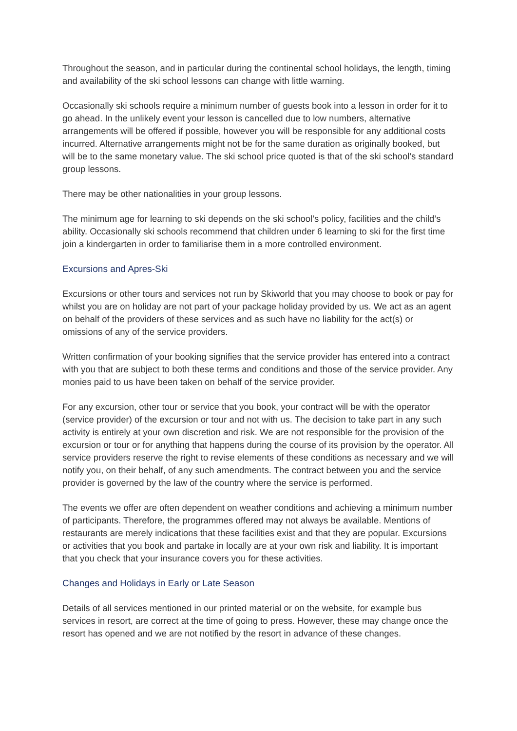Throughout the season, and in particular during the continental school holidays, the length, timing and availability of the ski school lessons can change with little warning.
Occasionally ski schools require a minimum number of guests book into a lesson in order for it to go ahead. In the unlikely event your lesson is cancelled due to low numbers, alternative arrangements will be offered if possible, however you will be responsible for any additional costs incurred. Alternative arrangements might not be for the same duration as originally booked, but will be to the same monetary value. The ski school price quoted is that of the ski school’s standard group lessons.
There may be other nationalities in your group lessons.
The minimum age for learning to ski depends on the ski school’s policy, facilities and the child’s ability. Occasionally ski schools recommend that children under 6 learning to ski for the first time join a kindergarten in order to familiarise them in a more controlled environment.
Excursions and Apres-Ski
Excursions or other tours and services not run by Skiworld that you may choose to book or pay for whilst you are on holiday are not part of your package holiday provided by us. We act as an agent on behalf of the providers of these services and as such have no liability for the act(s) or omissions of any of the service providers.
Written confirmation of your booking signifies that the service provider has entered into a contract with you that are subject to both these terms and conditions and those of the service provider. Any monies paid to us have been taken on behalf of the service provider.
For any excursion, other tour or service that you book, your contract will be with the operator (service provider) of the excursion or tour and not with us. The decision to take part in any such activity is entirely at your own discretion and risk. We are not responsible for the provision of the excursion or tour or for anything that happens during the course of its provision by the operator. All service providers reserve the right to revise elements of these conditions as necessary and we will notify you, on their behalf, of any such amendments. The contract between you and the service provider is governed by the law of the country where the service is performed.
The events we offer are often dependent on weather conditions and achieving a minimum number of participants. Therefore, the programmes offered may not always be available. Mentions of restaurants are merely indications that these facilities exist and that they are popular. Excursions or activities that you book and partake in locally are at your own risk and liability. It is important that you check that your insurance covers you for these activities.
Changes and Holidays in Early or Late Season
Details of all services mentioned in our printed material or on the website, for example bus services in resort, are correct at the time of going to press. However, these may change once the resort has opened and we are not notified by the resort in advance of these changes.